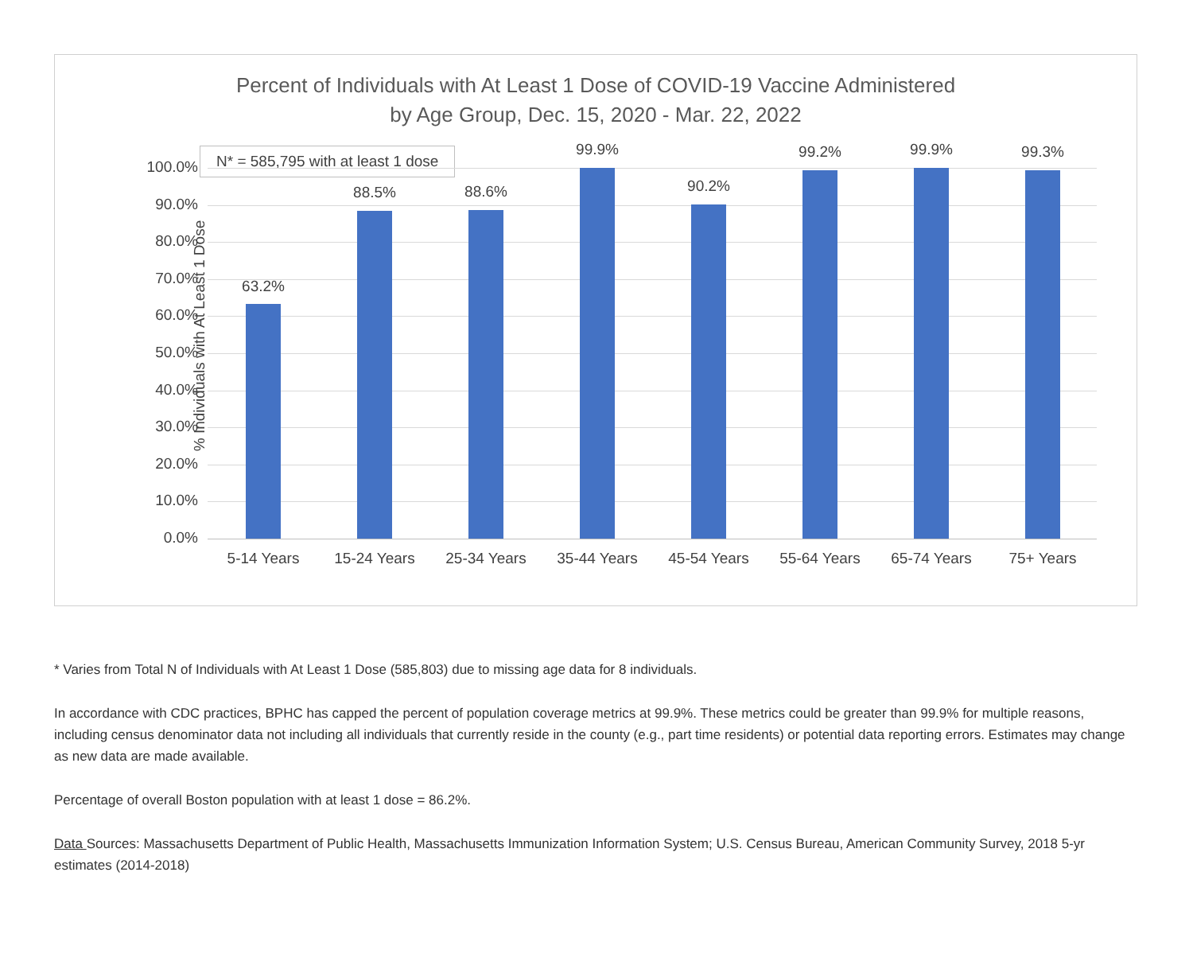Percent of Individuals with At Least 1 Dose of COVID-19 Vaccine Administered
by Age Group, Dec. 15, 2020 - Mar. 22, 2022
N* = 585,795 with at least 1 dose
% Individuals with At Least 1 Dose
100.0%
90.0%
80.0%
70.0%
60.0%
50.0%
40.0%
30.0%
20.0%
10.0%
0.0%
63.2%
5-14 Years
88.5%
15-24 Years
88.6%
25-34 Years
99.9%
35-44 Years
90.2%
45-54 Years
99.2%
55-64 Years
99.9%
65-74 Years
99.3%
75+ Years
* Varies from Total N of Individuals with At Least 1 Dose (585,803) due to missing age data for 8 individuals.
In accordance with CDC practices, BPHC has capped the percent of population coverage metrics at 99.9%. These metrics could be greater than 99.9% for multiple reasons, including census denominator data not including all individuals that currently reside in the county (e.g., part time residents) or potential data reporting errors. Estimates may change as new data are made available.
Percentage of overall Boston population with at least 1 dose = 86.2%.
Data Sources: Massachusetts Department of Public Health, Massachusetts Immunization Information System; U.S. Census Bureau, American Community Survey, 2018 5-yr estimates (2014-2018)